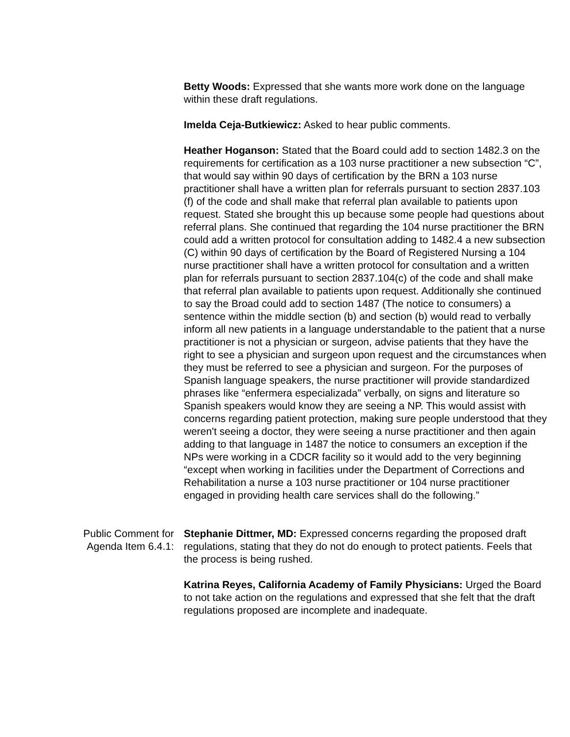Betty Woods: Expressed that she wants more work done on the language within these draft regulations.
Imelda Ceja-Butkiewicz: Asked to hear public comments.
Heather Hoganson: Stated that the Board could add to section 1482.3 on the requirements for certification as a 103 nurse practitioner a new subsection “C”, that would say within 90 days of certification by the BRN a 103 nurse practitioner shall have a written plan for referrals pursuant to section 2837.103 (f) of the code and shall make that referral plan available to patients upon request. Stated she brought this up because some people had questions about referral plans. She continued that regarding the 104 nurse practitioner the BRN could add a written protocol for consultation adding to 1482.4 a new subsection (C) within 90 days of certification by the Board of Registered Nursing a 104 nurse practitioner shall have a written protocol for consultation and a written plan for referrals pursuant to section 2837.104(c) of the code and shall make that referral plan available to patients upon request. Additionally she continued to say the Broad could add to section 1487 (The notice to consumers) a sentence within the middle section (b) and section (b) would read to verbally inform all new patients in a language understandable to the patient that a nurse practitioner is not a physician or surgeon, advise patients that they have the right to see a physician and surgeon upon request and the circumstances when they must be referred to see a physician and surgeon. For the purposes of Spanish language speakers, the nurse practitioner will provide standardized phrases like “enfermera especializada” verbally, on signs and literature so Spanish speakers would know they are seeing a NP. This would assist with concerns regarding patient protection, making sure people understood that they weren't seeing a doctor, they were seeing a nurse practitioner and then again adding to that language in 1487 the notice to consumers an exception if the NPs were working in a CDCR facility so it would add to the very beginning “except when working in facilities under the Department of Corrections and Rehabilitation a nurse a 103 nurse practitioner or 104 nurse practitioner engaged in providing health care services shall do the following.”
Public Comment for
Agenda Item 6.4.1:
Stephanie Dittmer, MD: Expressed concerns regarding the proposed draft regulations, stating that they do not do enough to protect patients. Feels that the process is being rushed.
Katrina Reyes, California Academy of Family Physicians: Urged the Board to not take action on the regulations and expressed that she felt that the draft regulations proposed are incomplete and inadequate.